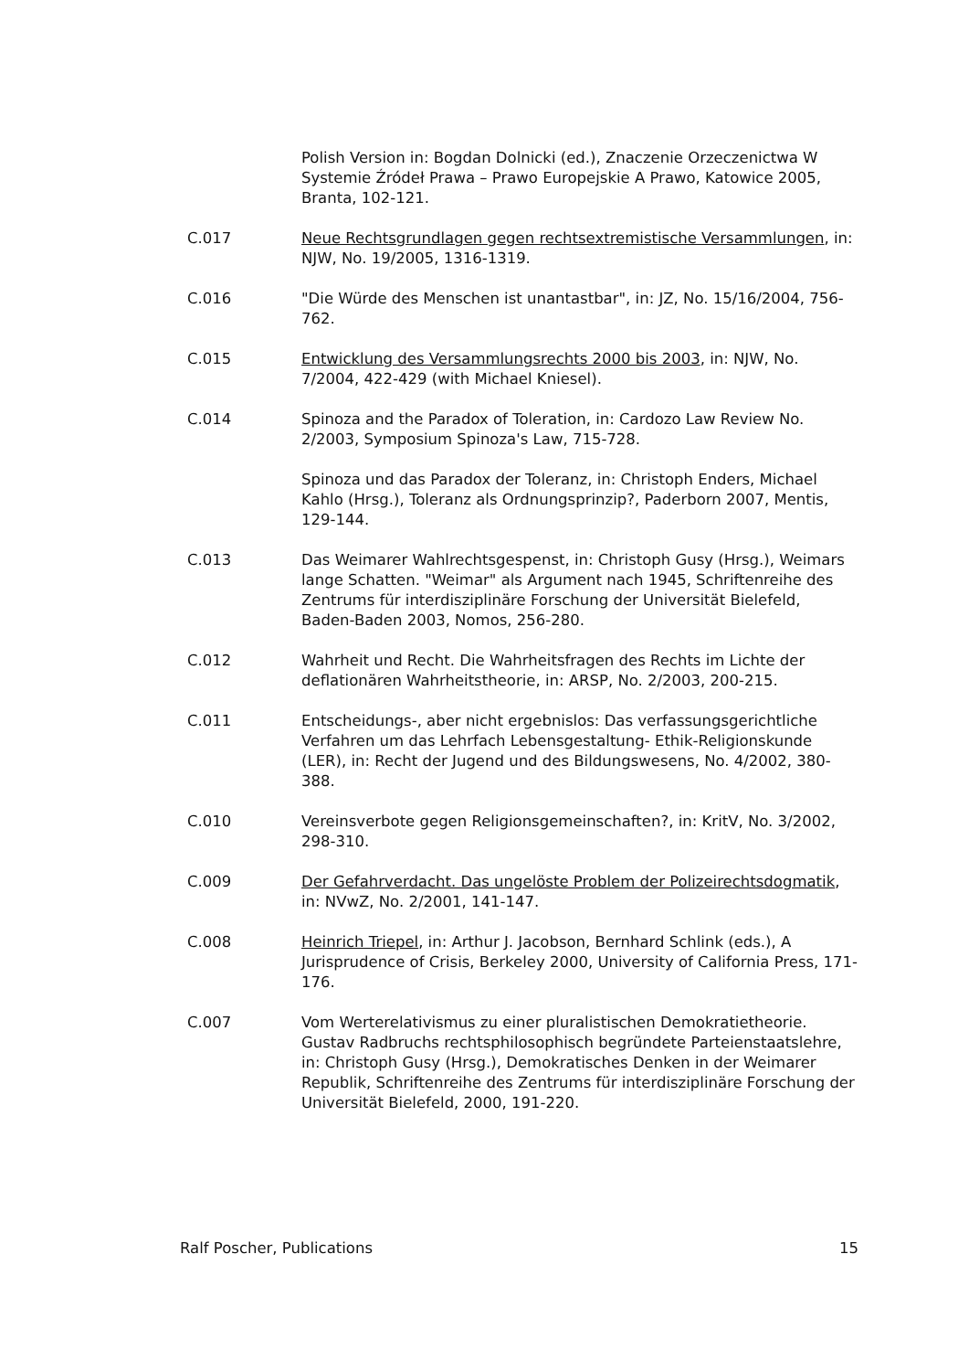Polish Version in: Bogdan Dolnicki (ed.), Znaczenie Orzeczenictwa W Systemie Źródeł Prawa – Prawo Europejskie A Prawo, Katowice 2005, Branta, 102-121.
C.017 Neue Rechtsgrundlagen gegen rechtsextremistische Versammlungen, in: NJW, No. 19/2005, 1316-1319.
C.016 "Die Würde des Menschen ist unantastbar", in: JZ, No. 15/16/2004, 756-762.
C.015 Entwicklung des Versammlungsrechts 2000 bis 2003, in: NJW, No. 7/2004, 422-429 (with Michael Kniesel).
C.014 Spinoza and the Paradox of Toleration, in: Cardozo Law Review No. 2/2003, Symposium Spinoza's Law, 715-728.
Spinoza und das Paradox der Toleranz, in: Christoph Enders, Michael Kahlo (Hrsg.), Toleranz als Ordnungsprinzip?, Paderborn 2007, Mentis, 129-144.
C.013 Das Weimarer Wahlrechtsgespenst, in: Christoph Gusy (Hrsg.), Weimars lange Schatten. "Weimar" als Argument nach 1945, Schriftenreihe des Zentrums für interdisziplinäre Forschung der Universität Bielefeld, Baden-Baden 2003, Nomos, 256-280.
C.012 Wahrheit und Recht. Die Wahrheitsfragen des Rechts im Lichte der deflationären Wahrheitstheorie, in: ARSP, No. 2/2003, 200-215.
C.011 Entscheidungs-, aber nicht ergebnislos: Das verfassungsgerichtliche Verfahren um das Lehrfach Lebensgestaltung- Ethik-Religionskunde (LER), in: Recht der Jugend und des Bildungswesens, No. 4/2002, 380-388.
C.010 Vereinsverbote gegen Religionsgemeinschaften?, in: KritV, No. 3/2002, 298-310.
C.009 Der Gefahrverdacht. Das ungelöste Problem der Polizeirechtsdogmatik, in: NVwZ, No. 2/2001, 141-147.
C.008 Heinrich Triepel, in: Arthur J. Jacobson, Bernhard Schlink (eds.), A Jurisprudence of Crisis, Berkeley 2000, University of California Press, 171-176.
C.007 Vom Werterelativismus zu einer pluralistischen Demokratietheorie. Gustav Radbruchs rechtsphilosophisch begründete Parteienstaatslehre, in: Christoph Gusy (Hrsg.), Demokratisches Denken in der Weimarer Republik, Schriftenreihe des Zentrums für interdisziplinäre Forschung der Universität Bielefeld, 2000, 191-220.
Ralf Poscher, Publications 15